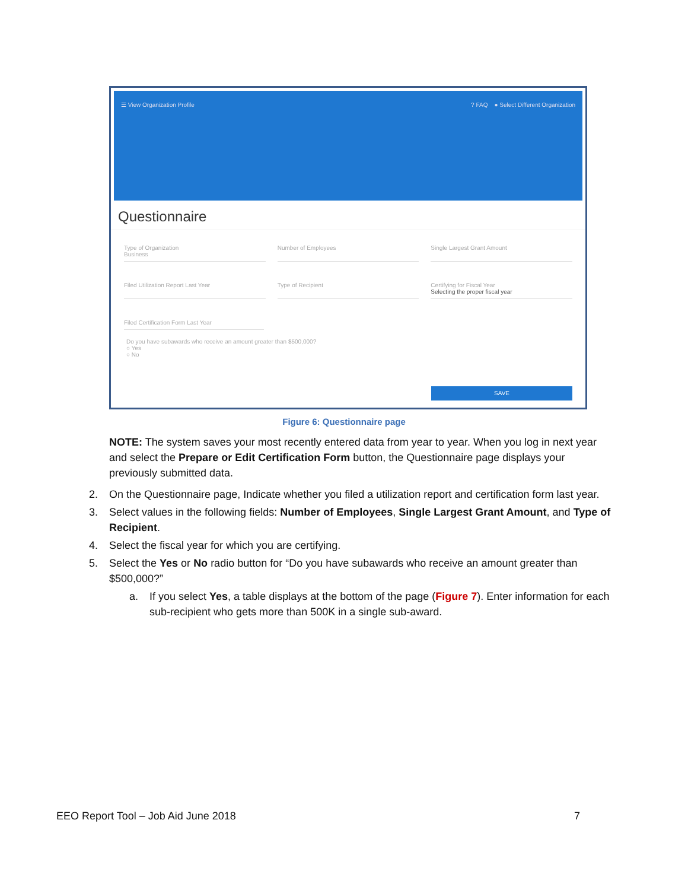☰ View Organization Profile? FAQ ● Select Different Organization
Questionnaire
Type of Organization
Business
Number of Employees Single Largest Grant Amount
Filed Utilization Report Last Year
Type of Recipient Certifying for Fiscal Year
Selecting the proper fiscal year
Filed Certification Form Last Year
Do you have subawards who receive an amount greater than $500,000?
○ Yes
○ No
SAVE
Figure 6: Questionnaire page
NOTE: The system saves your most recently entered data from year to year. When you log in next year and select the Prepare or Edit Certification Form button, the Questionnaire page displays your previously submitted data.
2. On the Questionnaire page, Indicate whether you filed a utilization report and certification form last year.
3. Select values in the following fields: Number of Employees, Single Largest Grant Amount, and Type of Recipient.
4. Select the fiscal year for which you are certifying.
5. Select the Yes or No radio button for “Do you have subawards who receive an amount greater than $500,000?”
a. If you select Yes, a table displays at the bottom of the page (Figure 7). Enter information for each sub-recipient who gets more than 500K in a single sub-award.
EEO Report Tool – Job Aid June 2018 7